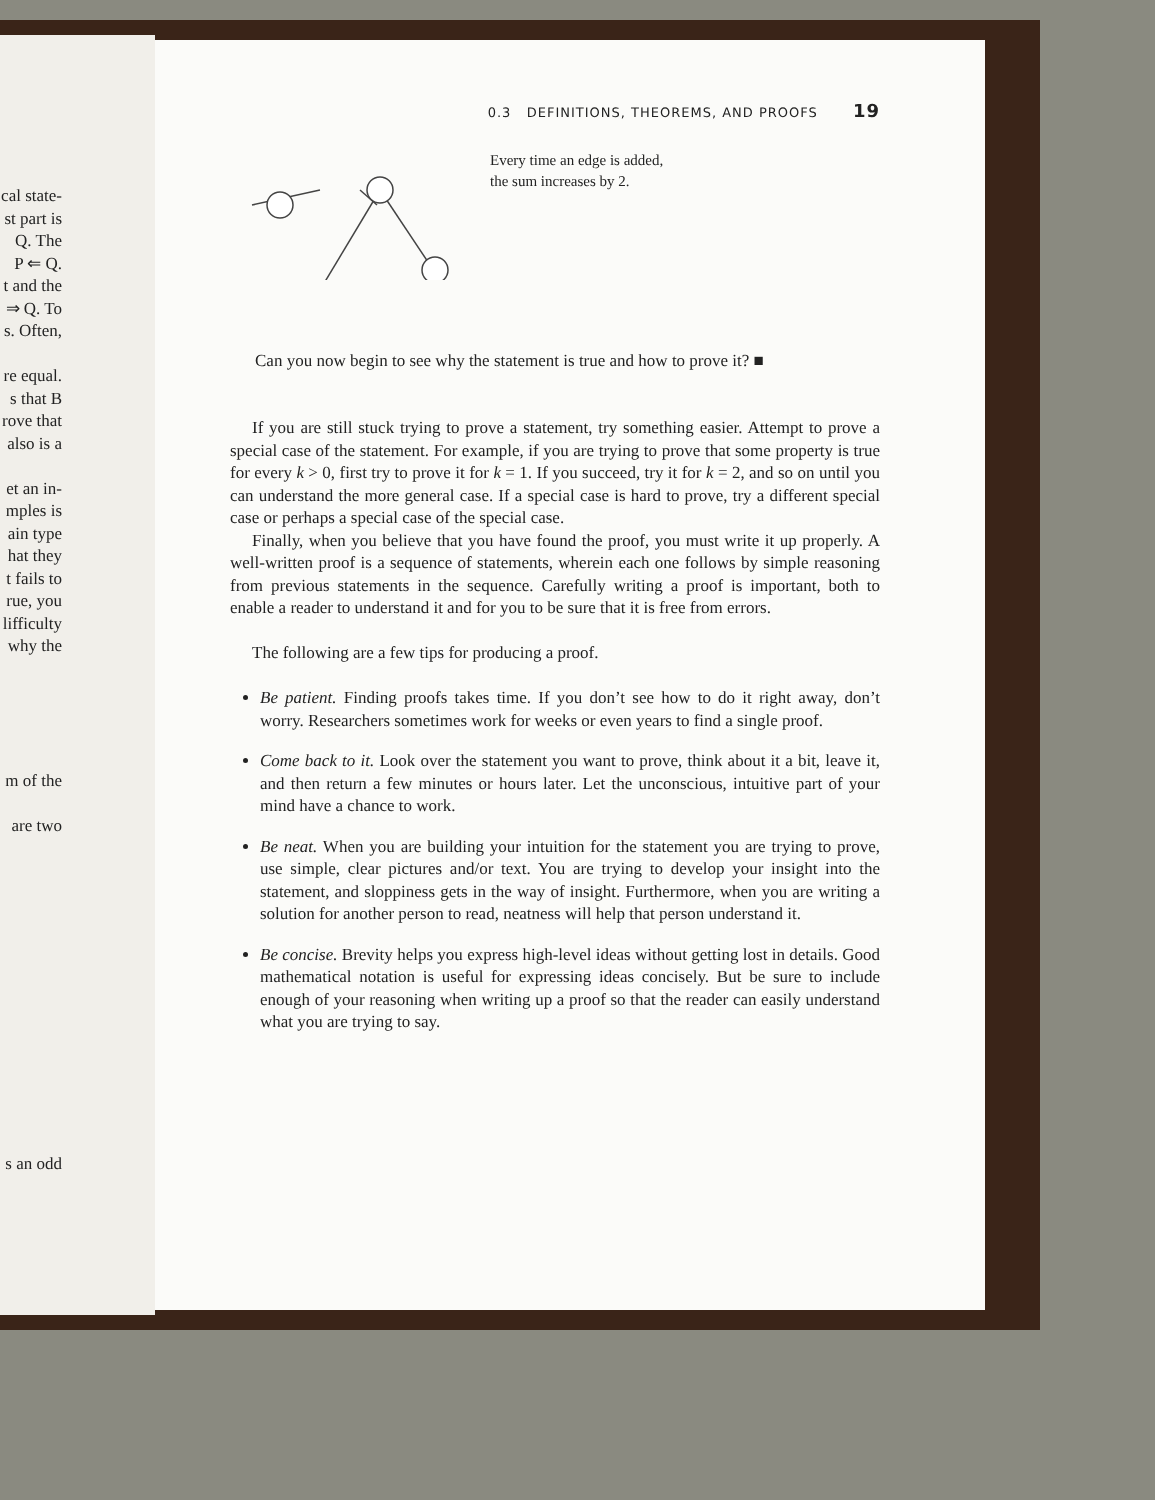cal state-
st part is
Q. The
P ⇐ Q.
t and the
⇒ Q. To
s. Often,
re equal.
s that B
rove that
also is a
et an in-
mples is
ain type
hat they
t fails to
rue, you
lifficulty
why the
m of the
are two
s an odd
0.3 DEFINITIONS, THEOREMS, AND PROOFS 19
Every time an edge is added,
the sum increases by 2.
Can you now begin to see why the statement is true and how to prove it? ■
If you are still stuck trying to prove a statement, try something easier. Attempt to prove a special case of the statement. For example, if you are trying to prove that some property is true for every k > 0, first try to prove it for k = 1. If you succeed, try it for k = 2, and so on until you can understand the more general case. If a special case is hard to prove, try a different special case or perhaps a special case of the special case.
Finally, when you believe that you have found the proof, you must write it up properly. A well-written proof is a sequence of statements, wherein each one follows by simple reasoning from previous statements in the sequence. Carefully writing a proof is important, both to enable a reader to understand it and for you to be sure that it is free from errors.
The following are a few tips for producing a proof.
Be patient. Finding proofs takes time. If you don’t see how to do it right away, don’t worry. Researchers sometimes work for weeks or even years to find a single proof.
Come back to it. Look over the statement you want to prove, think about it a bit, leave it, and then return a few minutes or hours later. Let the unconscious, intuitive part of your mind have a chance to work.
Be neat. When you are building your intuition for the statement you are trying to prove, use simple, clear pictures and/or text. You are trying to develop your insight into the statement, and sloppiness gets in the way of insight. Furthermore, when you are writing a solution for another person to read, neatness will help that person understand it.
Be concise. Brevity helps you express high-level ideas without getting lost in details. Good mathematical notation is useful for expressing ideas concisely. But be sure to include enough of your reasoning when writing up a proof so that the reader can easily understand what you are trying to say.